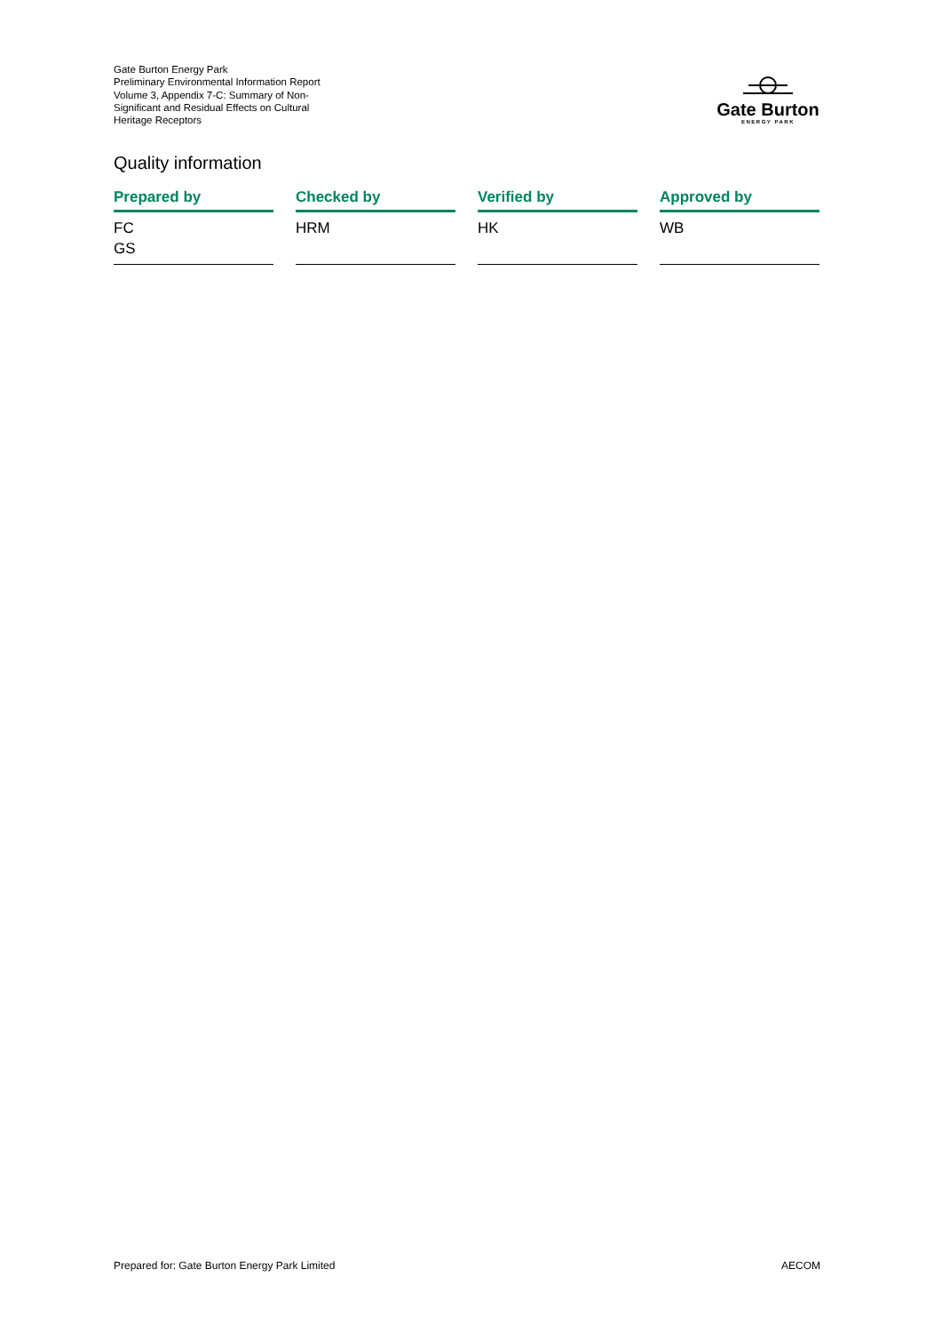Gate Burton Energy Park
Preliminary Environmental Information Report
Volume 3, Appendix 7-C: Summary of Non-Significant and Residual Effects on Cultural Heritage Receptors
Gate Burton
ENERGY PARK
Quality information
| Prepared by | Checked by | Verified by | Approved by |
| --- | --- | --- | --- |
| FC GS | HRM | HK | WB |
Prepared for: Gate Burton Energy Park Limited AECOM